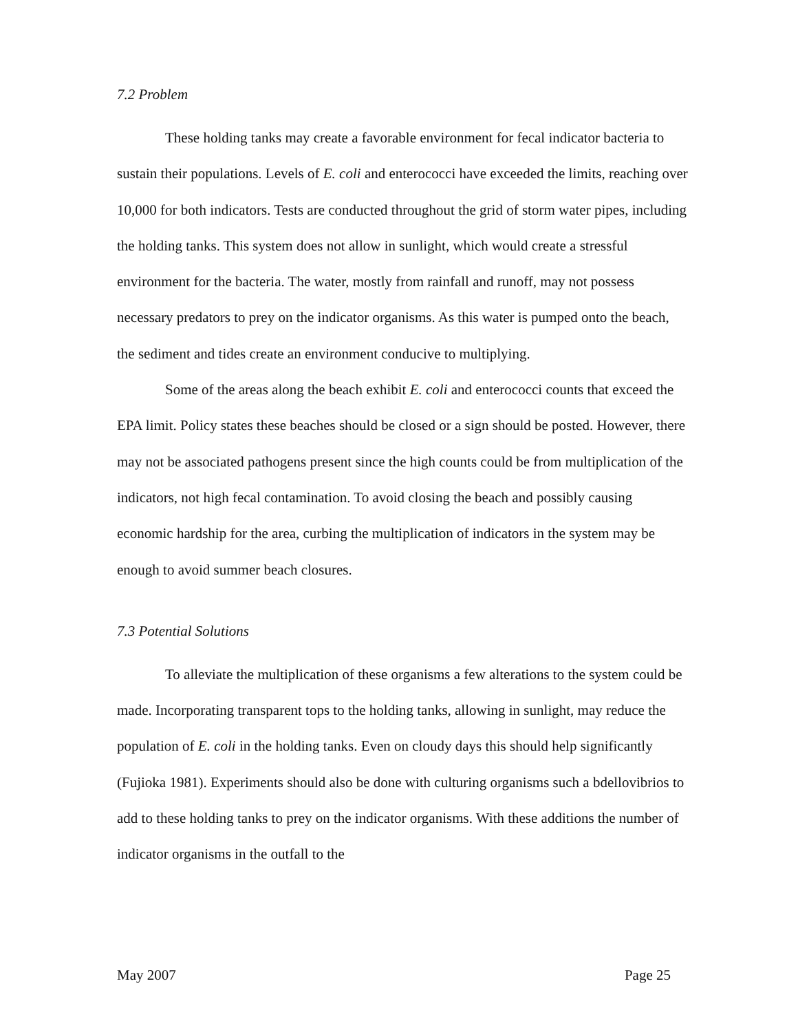7.2 Problem
These holding tanks may create a favorable environment for fecal indicator bacteria to sustain their populations. Levels of E. coli and enterococci have exceeded the limits, reaching over 10,000 for both indicators. Tests are conducted throughout the grid of storm water pipes, including the holding tanks. This system does not allow in sunlight, which would create a stressful environment for the bacteria. The water, mostly from rainfall and runoff, may not possess necessary predators to prey on the indicator organisms. As this water is pumped onto the beach, the sediment and tides create an environment conducive to multiplying.
Some of the areas along the beach exhibit E. coli and enterococci counts that exceed the EPA limit. Policy states these beaches should be closed or a sign should be posted. However, there may not be associated pathogens present since the high counts could be from multiplication of the indicators, not high fecal contamination. To avoid closing the beach and possibly causing economic hardship for the area, curbing the multiplication of indicators in the system may be enough to avoid summer beach closures.
7.3 Potential Solutions
To alleviate the multiplication of these organisms a few alterations to the system could be made. Incorporating transparent tops to the holding tanks, allowing in sunlight, may reduce the population of E. coli in the holding tanks. Even on cloudy days this should help significantly (Fujioka 1981). Experiments should also be done with culturing organisms such a bdellovibrios to add to these holding tanks to prey on the indicator organisms. With these additions the number of indicator organisms in the outfall to the
May 2007 Page 25